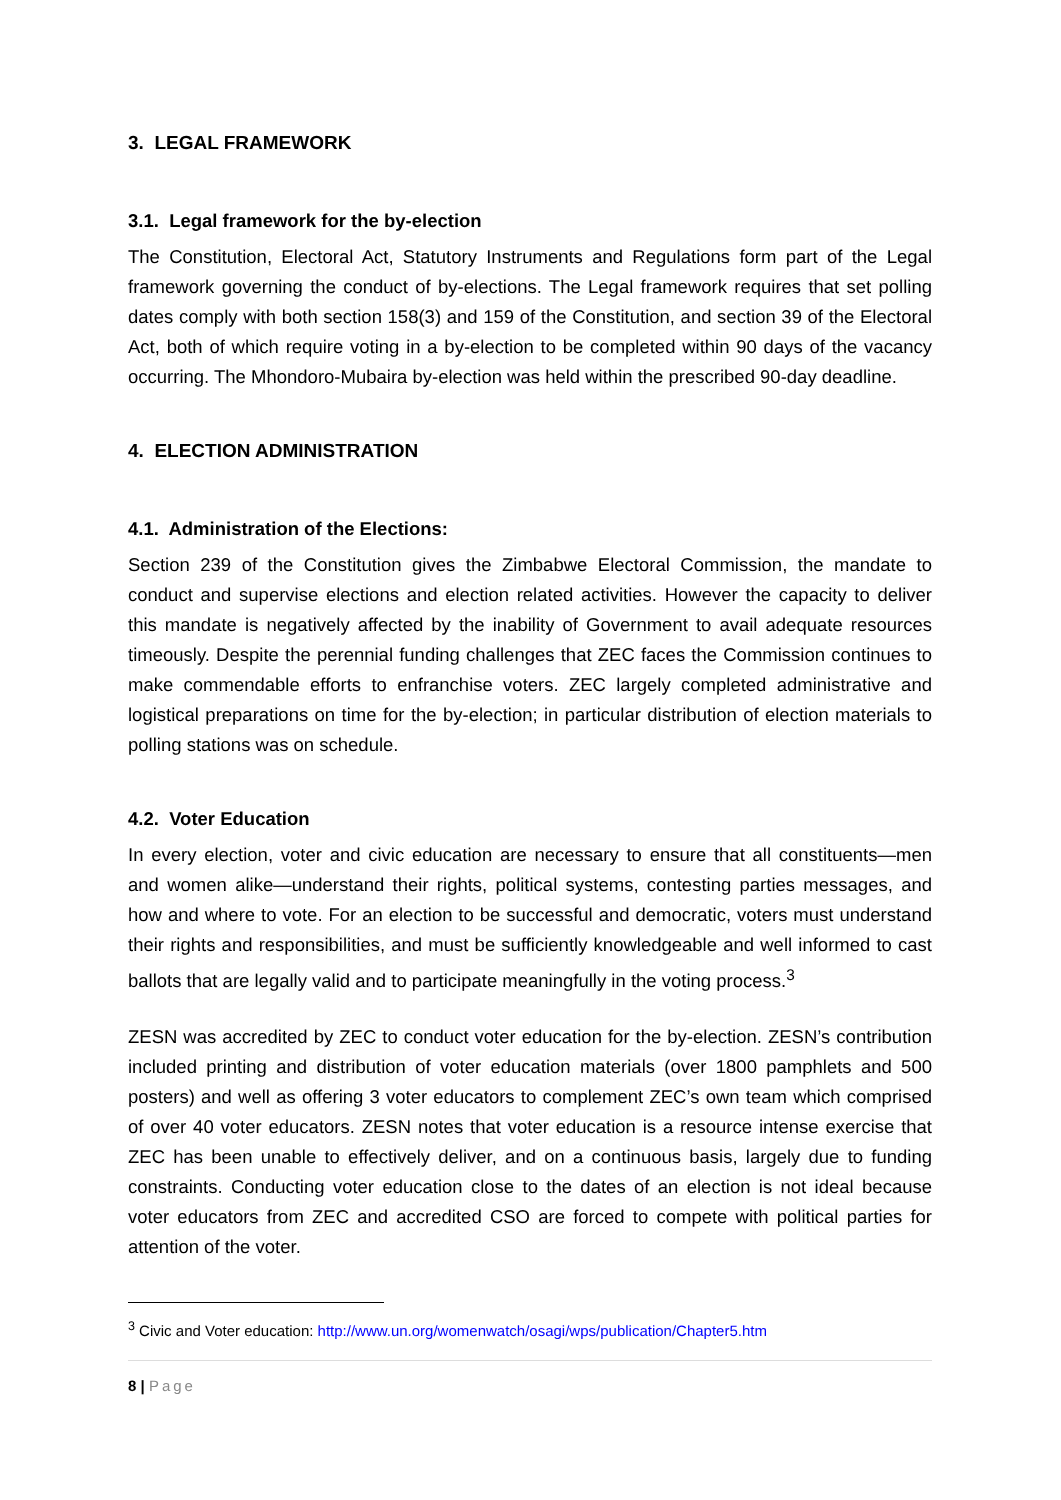3. LEGAL FRAMEWORK
3.1. Legal framework for the by-election
The Constitution, Electoral Act, Statutory Instruments and Regulations form part of the Legal framework governing the conduct of by-elections. The Legal framework requires that set polling dates comply with both section 158(3) and 159 of the Constitution, and section 39 of the Electoral Act, both of which require voting in a by-election to be completed within 90 days of the vacancy occurring. The Mhondoro-Mubaira by-election was held within the prescribed 90-day deadline.
4. ELECTION ADMINISTRATION
4.1. Administration of the Elections:
Section 239 of the Constitution gives the Zimbabwe Electoral Commission, the mandate to conduct and supervise elections and election related activities. However the capacity to deliver this mandate is negatively affected by the inability of Government to avail adequate resources timeously. Despite the perennial funding challenges that ZEC faces the Commission continues to make commendable efforts to enfranchise voters. ZEC largely completed administrative and logistical preparations on time for the by-election; in particular distribution of election materials to polling stations was on schedule.
4.2. Voter Education
In every election, voter and civic education are necessary to ensure that all constituents—men and women alike—understand their rights, political systems, contesting parties messages, and how and where to vote. For an election to be successful and democratic, voters must understand their rights and responsibilities, and must be sufficiently knowledgeable and well informed to cast ballots that are legally valid and to participate meaningfully in the voting process.<sup>3</sup>
ZESN was accredited by ZEC to conduct voter education for the by-election. ZESN’s contribution included printing and distribution of voter education materials (over 1800 pamphlets and 500 posters) and well as offering 3 voter educators to complement ZEC’s own team which comprised of over 40 voter educators. ZESN notes that voter education is a resource intense exercise that ZEC has been unable to effectively deliver, and on a continuous basis, largely due to funding constraints. Conducting voter education close to the dates of an election is not ideal because voter educators from ZEC and accredited CSO are forced to compete with political parties for attention of the voter.
<sup>3</sup> Civic and Voter education: http://www.un.org/womenwatch/osagi/wps/publication/Chapter5.htm
8 | Page